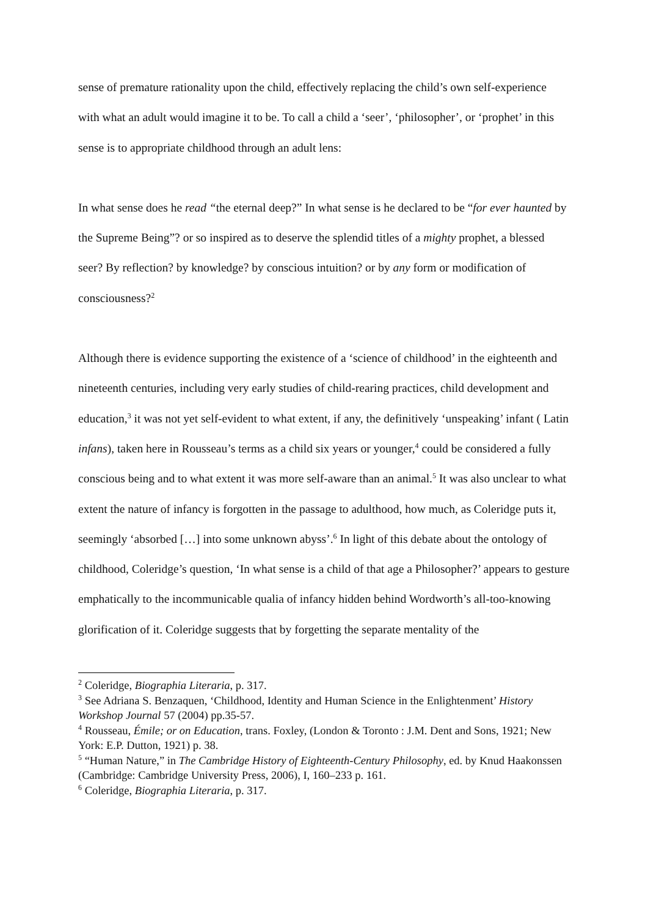sense of premature rationality upon the child, effectively replacing the child’s own self-experience with what an adult would imagine it to be. To call a child a ‘seer’, ‘philosopher’, or ‘prophet’ in this sense is to appropriate childhood through an adult lens:
In what sense does he read “the eternal deep?” In what sense is he declared to be “for ever haunted by the Supreme Being”? or so inspired as to deserve the splendid titles of a mighty prophet, a blessed seer? By reflection? by knowledge? by conscious intuition? or by any form or modification of consciousness?<sup>2</sup>
Although there is evidence supporting the existence of a ‘science of childhood’ in the eighteenth and nineteenth centuries, including very early studies of child-rearing practices, child development and education,<sup>3</sup> it was not yet self-evident to what extent, if any, the definitively ‘unspeaking’ infant ( Latin infans), taken here in Rousseau’s terms as a child six years or younger,<sup>4</sup> could be considered a fully conscious being and to what extent it was more self-aware than an animal.<sup>5</sup> It was also unclear to what extent the nature of infancy is forgotten in the passage to adulthood, how much, as Coleridge puts it, seemingly ‘absorbed […] into some unknown abyss’.<sup>6</sup> In light of this debate about the ontology of childhood, Coleridge’s question, ‘In what sense is a child of that age a Philosopher?’ appears to gesture emphatically to the incommunicable qualia of infancy hidden behind Wordworth’s all-too-knowing glorification of it. Coleridge suggests that by forgetting the separate mentality of the
<sup>2</sup> Coleridge, Biographia Literaria, p. 317.
<sup>3</sup> See Adriana S. Benzaquen, ‘Childhood, Identity and Human Science in the Enlightenment’ History Workshop Journal 57 (2004) pp.35-57.
<sup>4</sup> Rousseau, Émile; or on Education, trans. Foxley, (London & Toronto : J.M. Dent and Sons, 1921; New York: E.P. Dutton, 1921) p. 38.
<sup>5</sup> “Human Nature,” in The Cambridge History of Eighteenth-Century Philosophy, ed. by Knud Haakonssen (Cambridge: Cambridge University Press, 2006), I, 160–233 p. 161.
<sup>6</sup> Coleridge, Biographia Literaria, p. 317.